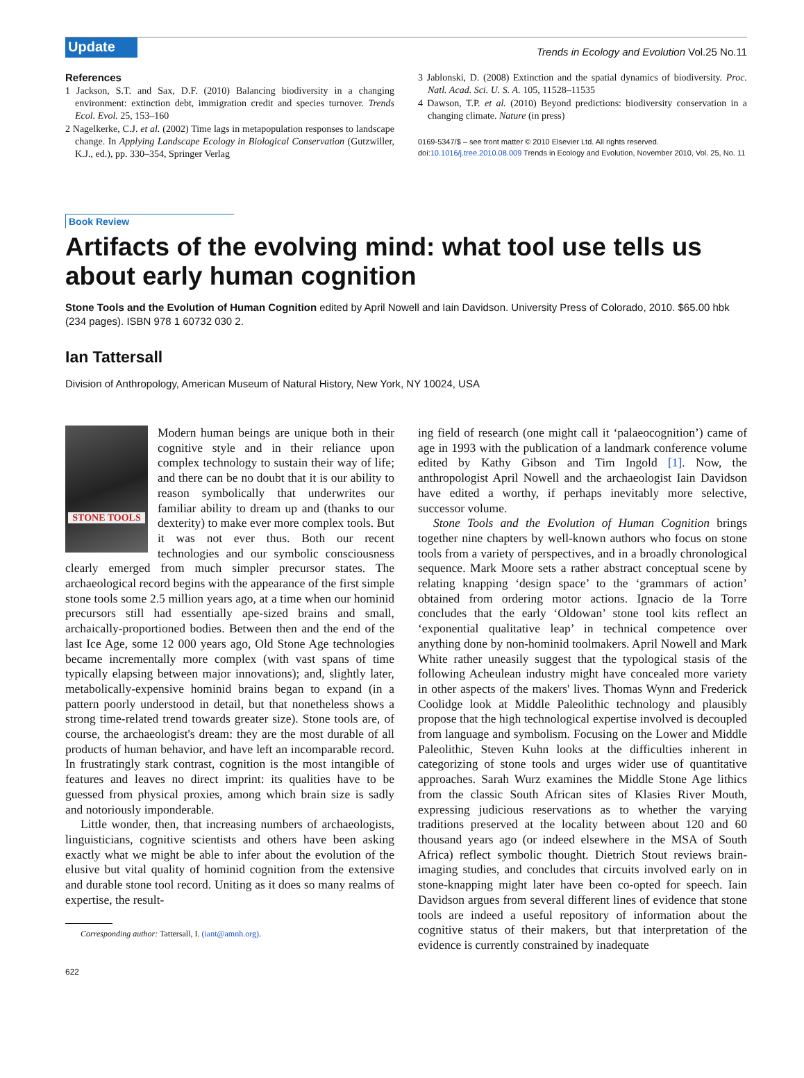Update
Trends in Ecology and Evolution Vol.25 No.11
References
1 Jackson, S.T. and Sax, D.F. (2010) Balancing biodiversity in a changing environment: extinction debt, immigration credit and species turnover. Trends Ecol. Evol. 25, 153–160
2 Nagelkerke, C.J. et al. (2002) Time lags in metapopulation responses to landscape change. In Applying Landscape Ecology in Biological Conservation (Gutzwiller, K.J., ed.), pp. 330–354, Springer Verlag
3 Jablonski, D. (2008) Extinction and the spatial dynamics of biodiversity. Proc. Natl. Acad. Sci. U. S. A. 105, 11528–11535
4 Dawson, T.P. et al. (2010) Beyond predictions: biodiversity conservation in a changing climate. Nature (in press)
0169-5347/$ – see front matter © 2010 Elsevier Ltd. All rights reserved.
doi:10.1016/j.tree.2010.08.009 Trends in Ecology and Evolution, November 2010, Vol. 25, No. 11
Book Review
Artifacts of the evolving mind: what tool use tells us about early human cognition
Stone Tools and the Evolution of Human Cognition edited by April Nowell and Iain Davidson. University Press of Colorado, 2010. $65.00 hbk (234 pages). ISBN 978 1 60732 030 2.
Ian Tattersall
Division of Anthropology, American Museum of Natural History, New York, NY 10024, USA
STONE TOOLS
Modern human beings are unique both in their cognitive style and in their reliance upon complex technology to sustain their way of life; and there can be no doubt that it is our ability to reason symbolically that underwrites our familiar ability to dream up and (thanks to our dexterity) to make ever more complex tools. But it was not ever thus. Both our recent technologies and our symbolic consciousness clearly emerged from much simpler precursor states. The archaeological record begins with the appearance of the first simple stone tools some 2.5 million years ago, at a time when our hominid precursors still had essentially ape-sized brains and small, archaically-proportioned bodies. Between then and the end of the last Ice Age, some 12 000 years ago, Old Stone Age technologies became incrementally more complex (with vast spans of time typically elapsing between major innovations); and, slightly later, metabolically-expensive hominid brains began to expand (in a pattern poorly understood in detail, but that nonetheless shows a strong time-related trend towards greater size). Stone tools are, of course, the archaeologist's dream: they are the most durable of all products of human behavior, and have left an incomparable record. In frustratingly stark contrast, cognition is the most intangible of features and leaves no direct imprint: its qualities have to be guessed from physical proxies, among which brain size is sadly and notoriously imponderable.
Little wonder, then, that increasing numbers of archaeologists, linguisticians, cognitive scientists and others have been asking exactly what we might be able to infer about the evolution of the elusive but vital quality of hominid cognition from the extensive and durable stone tool record. Uniting as it does so many realms of expertise, the result-
Corresponding author: Tattersall, I. (iant@amnh.org).
ing field of research (one might call it ‘palaeocognition’) came of age in 1993 with the publication of a landmark conference volume edited by Kathy Gibson and Tim Ingold [1]. Now, the anthropologist April Nowell and the archaeologist Iain Davidson have edited a worthy, if perhaps inevitably more selective, successor volume.
Stone Tools and the Evolution of Human Cognition brings together nine chapters by well-known authors who focus on stone tools from a variety of perspectives, and in a broadly chronological sequence. Mark Moore sets a rather abstract conceptual scene by relating knapping ‘design space’ to the ‘grammars of action’ obtained from ordering motor actions. Ignacio de la Torre concludes that the early ‘Oldowan’ stone tool kits reflect an ‘exponential qualitative leap’ in technical competence over anything done by non-hominid toolmakers. April Nowell and Mark White rather uneasily suggest that the typological stasis of the following Acheulean industry might have concealed more variety in other aspects of the makers' lives. Thomas Wynn and Frederick Coolidge look at Middle Paleolithic technology and plausibly propose that the high technological expertise involved is decoupled from language and symbolism. Focusing on the Lower and Middle Paleolithic, Steven Kuhn looks at the difficulties inherent in categorizing of stone tools and urges wider use of quantitative approaches. Sarah Wurz examines the Middle Stone Age lithics from the classic South African sites of Klasies River Mouth, expressing judicious reservations as to whether the varying traditions preserved at the locality between about 120 and 60 thousand years ago (or indeed elsewhere in the MSA of South Africa) reflect symbolic thought. Dietrich Stout reviews brain-imaging studies, and concludes that circuits involved early on in stone-knapping might later have been co-opted for speech. Iain Davidson argues from several different lines of evidence that stone tools are indeed a useful repository of information about the cognitive status of their makers, but that interpretation of the evidence is currently constrained by inadequate
622